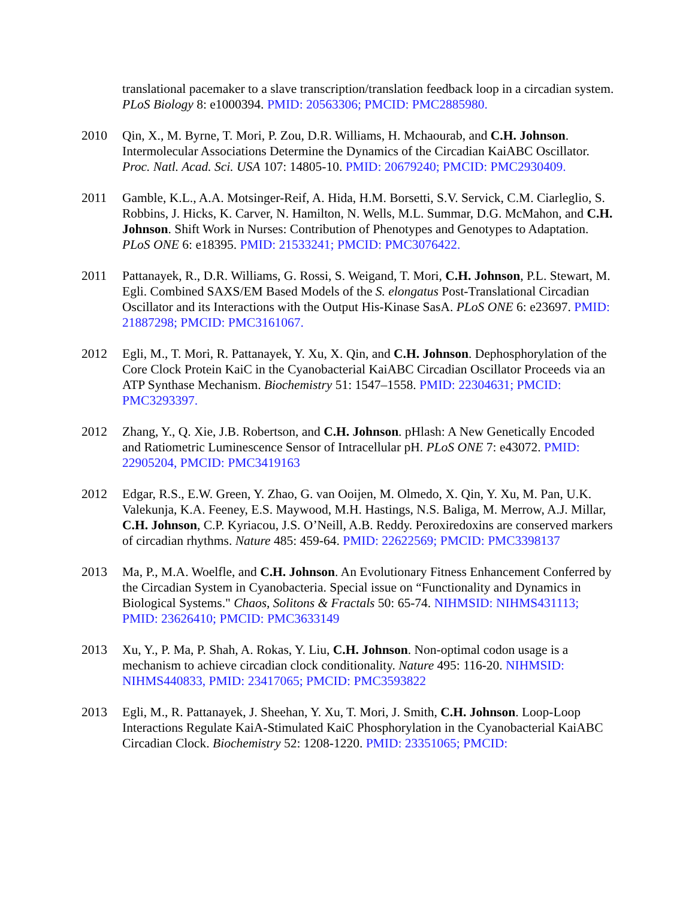translational pacemaker to a slave transcription/translation feedback loop in a circadian system. PLoS Biology 8: e1000394. PMID: 20563306; PMCID: PMC2885980.
2010 Qin, X., M. Byrne, T. Mori, P. Zou, D.R. Williams, H. Mchaourab, and C.H. Johnson. Intermolecular Associations Determine the Dynamics of the Circadian KaiABC Oscillator. Proc. Natl. Acad. Sci. USA 107: 14805-10. PMID: 20679240; PMCID: PMC2930409.
2011 Gamble, K.L., A.A. Motsinger-Reif, A. Hida, H.M. Borsetti, S.V. Servick, C.M. Ciarleglio, S. Robbins, J. Hicks, K. Carver, N. Hamilton, N. Wells, M.L. Summar, D.G. McMahon, and C.H. Johnson. Shift Work in Nurses: Contribution of Phenotypes and Genotypes to Adaptation. PLoS ONE 6: e18395. PMID: 21533241; PMCID: PMC3076422.
2011 Pattanayek, R., D.R. Williams, G. Rossi, S. Weigand, T. Mori, C.H. Johnson, P.L. Stewart, M. Egli. Combined SAXS/EM Based Models of the S. elongatus Post-Translational Circadian Oscillator and its Interactions with the Output His-Kinase SasA. PLoS ONE 6: e23697. PMID: 21887298; PMCID: PMC3161067.
2012 Egli, M., T. Mori, R. Pattanayek, Y. Xu, X. Qin, and C.H. Johnson. Dephosphorylation of the Core Clock Protein KaiC in the Cyanobacterial KaiABC Circadian Oscillator Proceeds via an ATP Synthase Mechanism. Biochemistry 51: 1547–1558. PMID: 22304631; PMCID: PMC3293397.
2012 Zhang, Y., Q. Xie, J.B. Robertson, and C.H. Johnson. pHlash: A New Genetically Encoded and Ratiometric Luminescence Sensor of Intracellular pH. PLoS ONE 7: e43072. PMID: 22905204, PMCID: PMC3419163
2012 Edgar, R.S., E.W. Green, Y. Zhao, G. van Ooijen, M. Olmedo, X. Qin, Y. Xu, M. Pan, U.K. Valekunja, K.A. Feeney, E.S. Maywood, M.H. Hastings, N.S. Baliga, M. Merrow, A.J. Millar, C.H. Johnson, C.P. Kyriacou, J.S. O’Neill, A.B. Reddy. Peroxiredoxins are conserved markers of circadian rhythms. Nature 485: 459-64. PMID: 22622569; PMCID: PMC3398137
2013 Ma, P., M.A. Woelfle, and C.H. Johnson. An Evolutionary Fitness Enhancement Conferred by the Circadian System in Cyanobacteria. Special issue on “Functionality and Dynamics in Biological Systems." Chaos, Solitons & Fractals 50: 65-74. NIHMSID: NIHMS431113; PMID: 23626410; PMCID: PMC3633149
2013 Xu, Y., P. Ma, P. Shah, A. Rokas, Y. Liu, C.H. Johnson. Non-optimal codon usage is a mechanism to achieve circadian clock conditionality. Nature 495: 116-20. NIHMSID: NIHMS440833, PMID: 23417065; PMCID: PMC3593822
2013 Egli, M., R. Pattanayek, J. Sheehan, Y. Xu, T. Mori, J. Smith, C.H. Johnson. Loop-Loop Interactions Regulate KaiA-Stimulated KaiC Phosphorylation in the Cyanobacterial KaiABC Circadian Clock. Biochemistry 52: 1208-1220. PMID: 23351065; PMCID: